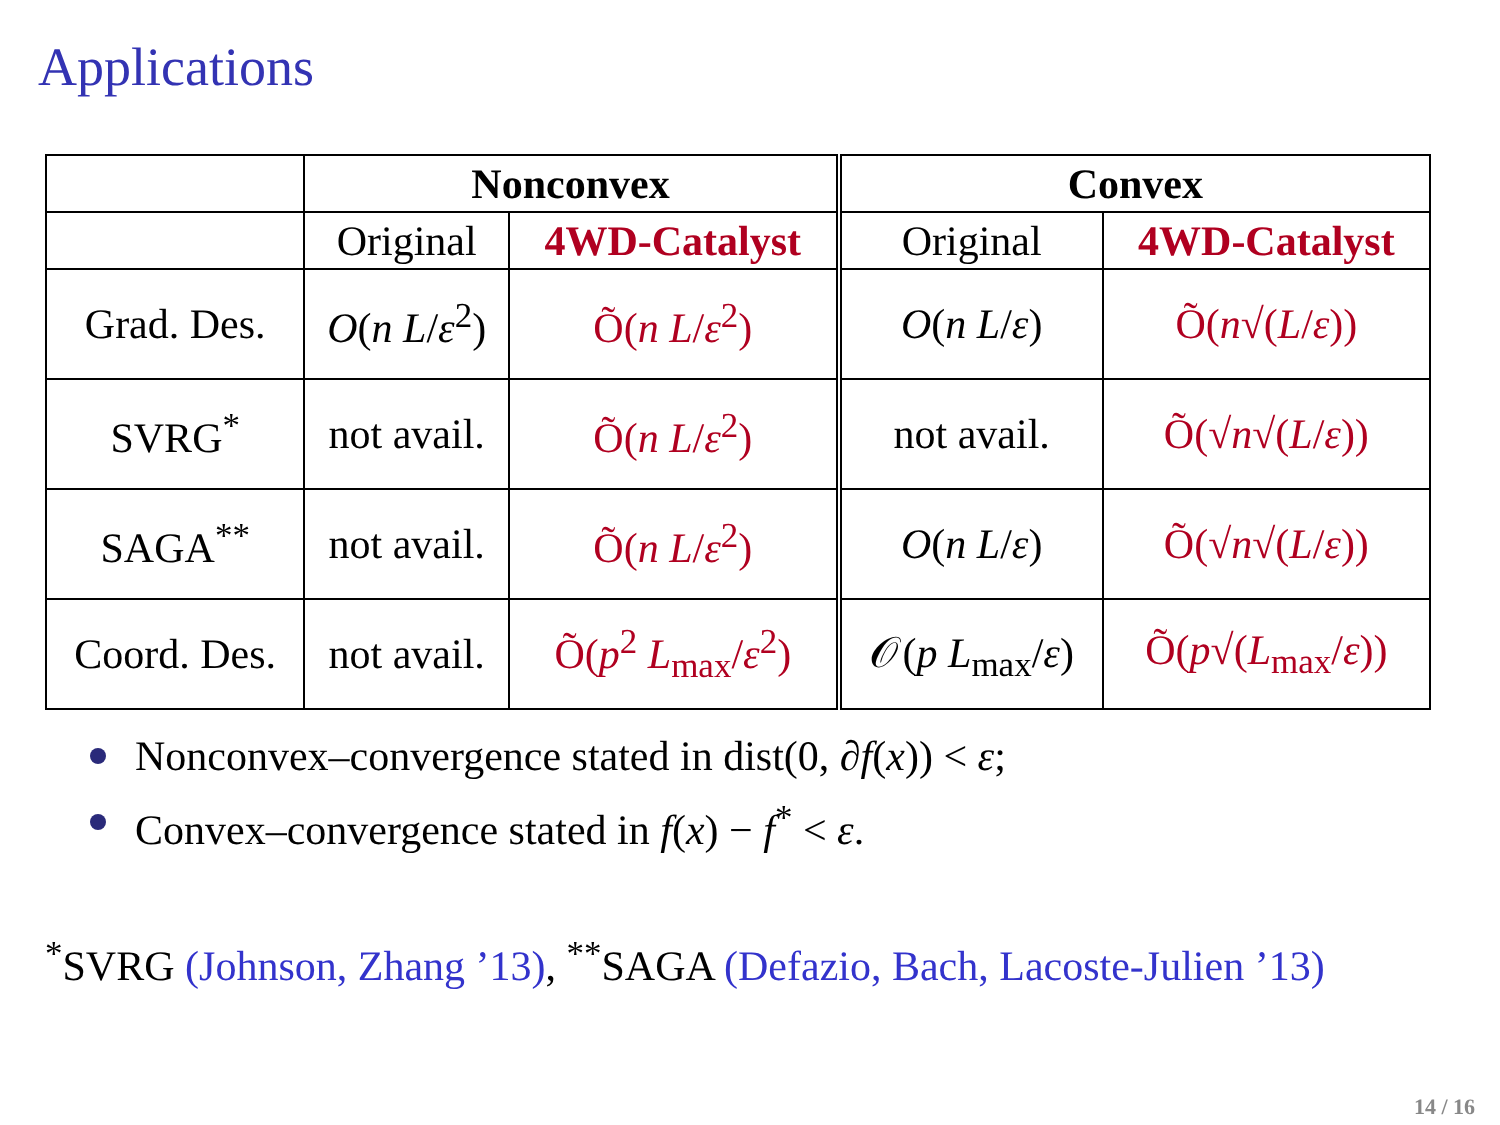Applications
| | Nonconvex | | Convex | |
| --- | --- | --- | --- | --- |
| | Original | 4WD-Catalyst | Original | 4WD-Catalyst |
| Grad. Des. | O ( n L / ε<sup>2</sup>) | Õ( n L / ε<sup>2</sup>) | O ( n L / ε ) | Õ( n √( L / ε )) |
| SVRG<sup>*</sup> | not avail. | Õ( n L / ε<sup>2</sup>) | not avail. | Õ(√ n √( L / ε )) |
| SAGA<sup>**</sup> | not avail. | Õ( n L / ε<sup>2</sup>) | O ( n L / ε ) | Õ(√ n √( L / ε )) |
| Coord. Des. | not avail. | Õ( p<sup>2</sup> L<sub>max</sub>/ ε<sup>2</sup>) | 𝒪( p L<sub>max</sub>/ ε ) | Õ( p √( L<sub>max</sub>/ ε )) |
Nonconvex–convergence stated in dist(0, ∂f(x)) < ε;
Convex–convergence stated in f(x) − f<sup>*</sup> < ε.
<sup>*</sup> SVRG (Johnson, Zhang ’13), <sup>**</sup>SAGA (Defazio, Bach, Lacoste-Julien ’13)
14 / 16